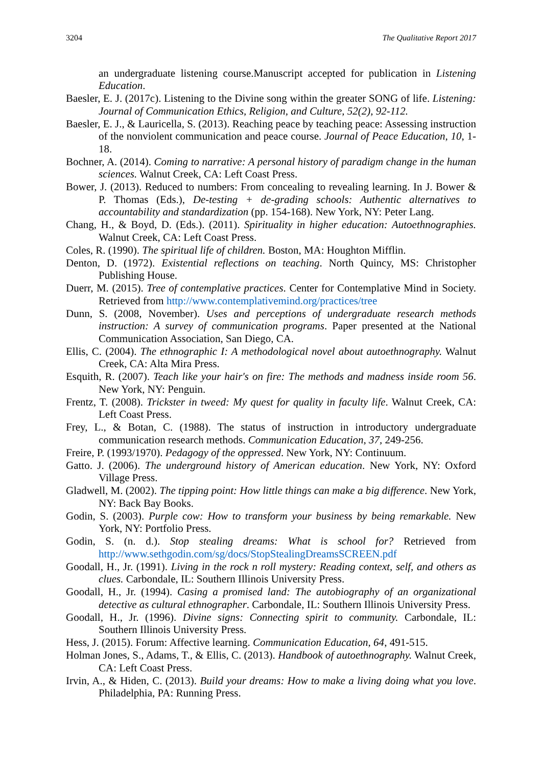3204 The Qualitative Report 2017
an undergraduate listening course.Manuscript accepted for publication in Listening Education.
Baesler, E. J. (2017c). Listening to the Divine song within the greater SONG of life. Listening: Journal of Communication Ethics, Religion, and Culture, 52(2), 92-112.
Baesler, E. J., & Lauricella, S. (2013). Reaching peace by teaching peace: Assessing instruction of the nonviolent communication and peace course. Journal of Peace Education, 10, 1-18.
Bochner, A. (2014). Coming to narrative: A personal history of paradigm change in the human sciences. Walnut Creek, CA: Left Coast Press.
Bower, J. (2013). Reduced to numbers: From concealing to revealing learning. In J. Bower & P. Thomas (Eds.), De-testing + de-grading schools: Authentic alternatives to accountability and standardization (pp. 154-168). New York, NY: Peter Lang.
Chang, H., & Boyd, D. (Eds.). (2011). Spirituality in higher education: Autoethnographies. Walnut Creek, CA: Left Coast Press.
Coles, R. (1990). The spiritual life of children. Boston, MA: Houghton Mifflin.
Denton, D. (1972). Existential reflections on teaching. North Quincy, MS: Christopher Publishing House.
Duerr, M. (2015). Tree of contemplative practices. Center for Contemplative Mind in Society. Retrieved from http://www.contemplativemind.org/practices/tree
Dunn, S. (2008, November). Uses and perceptions of undergraduate research methods instruction: A survey of communication programs. Paper presented at the National Communication Association, San Diego, CA.
Ellis, C. (2004). The ethnographic I: A methodological novel about autoethnography. Walnut Creek, CA: Alta Mira Press.
Esquith, R. (2007). Teach like your hair's on fire: The methods and madness inside room 56. New York, NY: Penguin.
Frentz, T. (2008). Trickster in tweed: My quest for quality in faculty life. Walnut Creek, CA: Left Coast Press.
Frey, L., & Botan, C. (1988). The status of instruction in introductory undergraduate communication research methods. Communication Education, 37, 249-256.
Freire, P. (1993/1970). Pedagogy of the oppressed. New York, NY: Continuum.
Gatto. J. (2006). The underground history of American education. New York, NY: Oxford Village Press.
Gladwell, M. (2002). The tipping point: How little things can make a big difference. New York, NY: Back Bay Books.
Godin, S. (2003). Purple cow: How to transform your business by being remarkable. New York, NY: Portfolio Press.
Godin, S. (n. d.). Stop stealing dreams: What is school for? Retrieved from http://www.sethgodin.com/sg/docs/StopStealingDreamsSCREEN.pdf
Goodall, H., Jr. (1991). Living in the rock n roll mystery: Reading context, self, and others as clues. Carbondale, IL: Southern Illinois University Press.
Goodall, H., Jr. (1994). Casing a promised land: The autobiography of an organizational detective as cultural ethnographer. Carbondale, IL: Southern Illinois University Press.
Goodall, H., Jr. (1996). Divine signs: Connecting spirit to community. Carbondale, IL: Southern Illinois University Press.
Hess, J. (2015). Forum: Affective learning. Communication Education, 64, 491-515.
Holman Jones, S., Adams, T., & Ellis, C. (2013). Handbook of autoethnography. Walnut Creek, CA: Left Coast Press.
Irvin, A., & Hiden, C. (2013). Build your dreams: How to make a living doing what you love. Philadelphia, PA: Running Press.